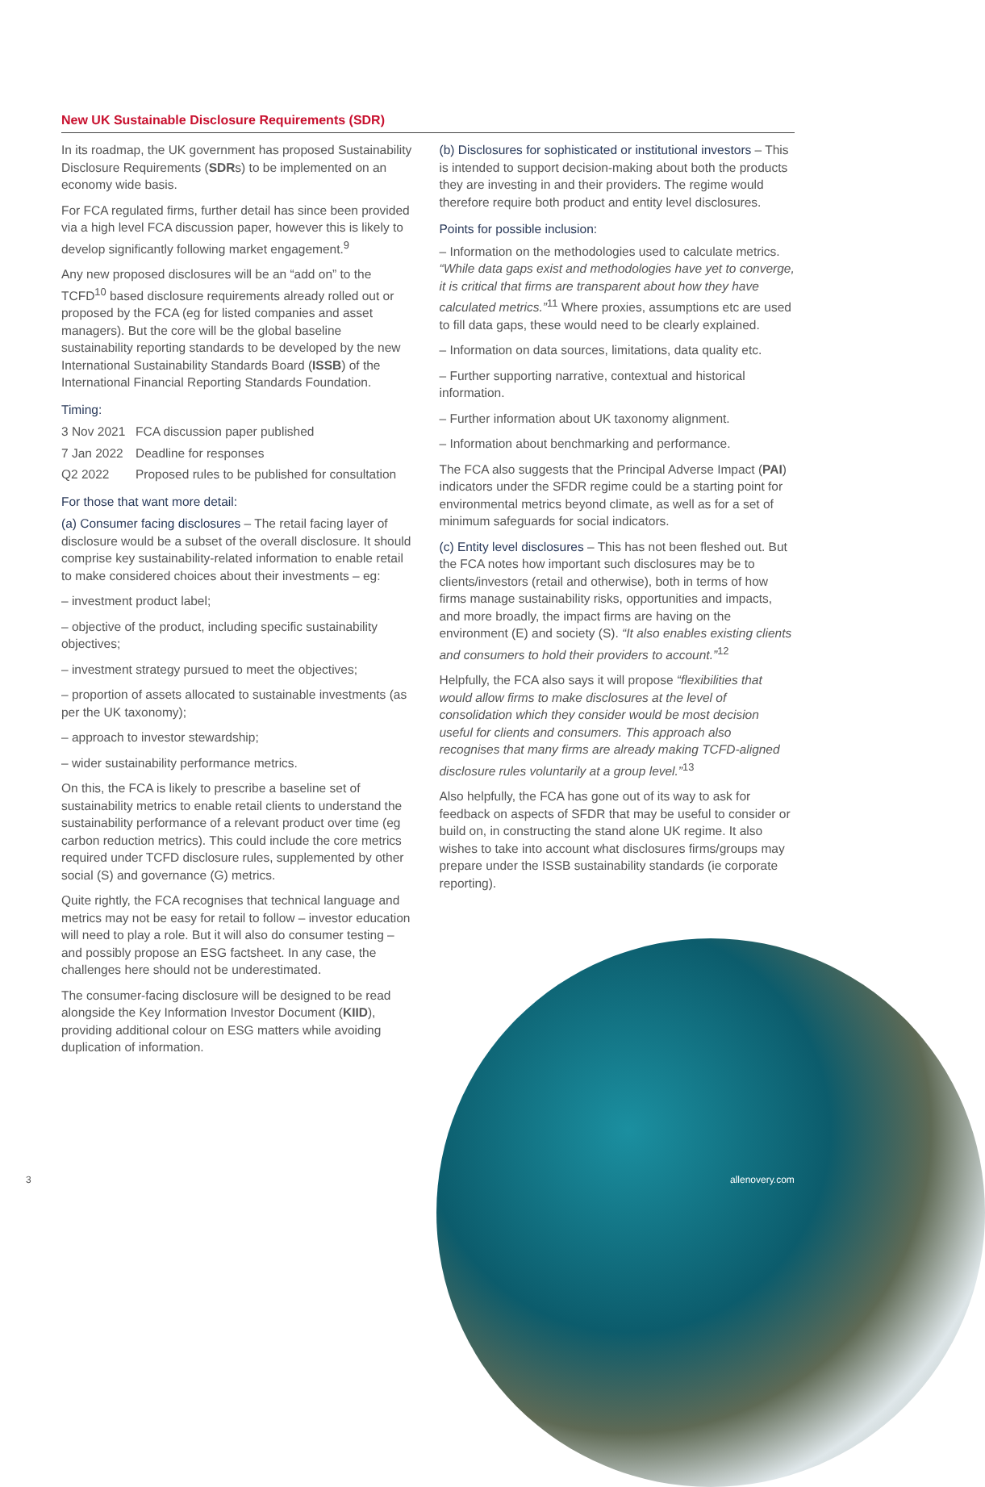New UK Sustainable Disclosure Requirements (SDR)
In its roadmap, the UK government has proposed Sustainability Disclosure Requirements (SDRs) to be implemented on an economy wide basis.
For FCA regulated firms, further detail has since been provided via a high level FCA discussion paper, however this is likely to develop significantly following market engagement.<sup>9</sup>
Any new proposed disclosures will be an “add on” to the TCFD<sup>10</sup> based disclosure requirements already rolled out or proposed by the FCA (eg for listed companies and asset managers). But the core will be the global baseline sustainability reporting standards to be developed by the new International Sustainability Standards Board (ISSB) of the International Financial Reporting Standards Foundation.
Timing:
3 Nov 2021 FCA discussion paper published
7 Jan 2022 Deadline for responses
Q2 2022 Proposed rules to be published for consultation
For those that want more detail:
(a) Consumer facing disclosures – The retail facing layer of disclosure would be a subset of the overall disclosure. It should comprise key sustainability-related information to enable retail to make considered choices about their investments – eg:
– investment product label;
– objective of the product, including specific sustainability objectives;
– investment strategy pursued to meet the objectives;
– proportion of assets allocated to sustainable investments (as per the UK taxonomy);
– approach to investor stewardship;
– wider sustainability performance metrics.
On this, the FCA is likely to prescribe a baseline set of sustainability metrics to enable retail clients to understand the sustainability performance of a relevant product over time (eg carbon reduction metrics). This could include the core metrics required under TCFD disclosure rules, supplemented by other social (S) and governance (G) metrics.
Quite rightly, the FCA recognises that technical language and metrics may not be easy for retail to follow – investor education will need to play a role. But it will also do consumer testing – and possibly propose an ESG factsheet. In any case, the challenges here should not be underestimated.
The consumer-facing disclosure will be designed to be read alongside the Key Information Investor Document (KIID), providing additional colour on ESG matters while avoiding duplication of information.
(b) Disclosures for sophisticated or institutional investors – This is intended to support decision-making about both the products they are investing in and their providers. The regime would therefore require both product and entity level disclosures.
Points for possible inclusion:
– Information on the methodologies used to calculate metrics. “While data gaps exist and methodologies have yet to converge, it is critical that firms are transparent about how they have calculated metrics.”<sup>11</sup> Where proxies, assumptions etc are used to fill data gaps, these would need to be clearly explained.
– Information on data sources, limitations, data quality etc.
– Further supporting narrative, contextual and historical information.
– Further information about UK taxonomy alignment.
– Information about benchmarking and performance.
The FCA also suggests that the Principal Adverse Impact (PAI) indicators under the SFDR regime could be a starting point for environmental metrics beyond climate, as well as for a set of minimum safeguards for social indicators.
(c) Entity level disclosures – This has not been fleshed out. But the FCA notes how important such disclosures may be to clients/investors (retail and otherwise), both in terms of how firms manage sustainability risks, opportunities and impacts, and more broadly, the impact firms are having on the environment (E) and society (S). “It also enables existing clients and consumers to hold their providers to account.”<sup>12</sup>
Helpfully, the FCA also says it will propose “flexibilities that would allow firms to make disclosures at the level of consolidation which they consider would be most decision useful for clients and consumers. This approach also recognises that many firms are already making TCFD-aligned disclosure rules voluntarily at a group level.”<sup>13</sup>
Also helpfully, the FCA has gone out of its way to ask for feedback on aspects of SFDR that may be useful to consider or build on, in constructing the stand alone UK regime. It also wishes to take into account what disclosures firms/groups may prepare under the ISSB sustainability standards (ie corporate reporting).
3 allenovery.com